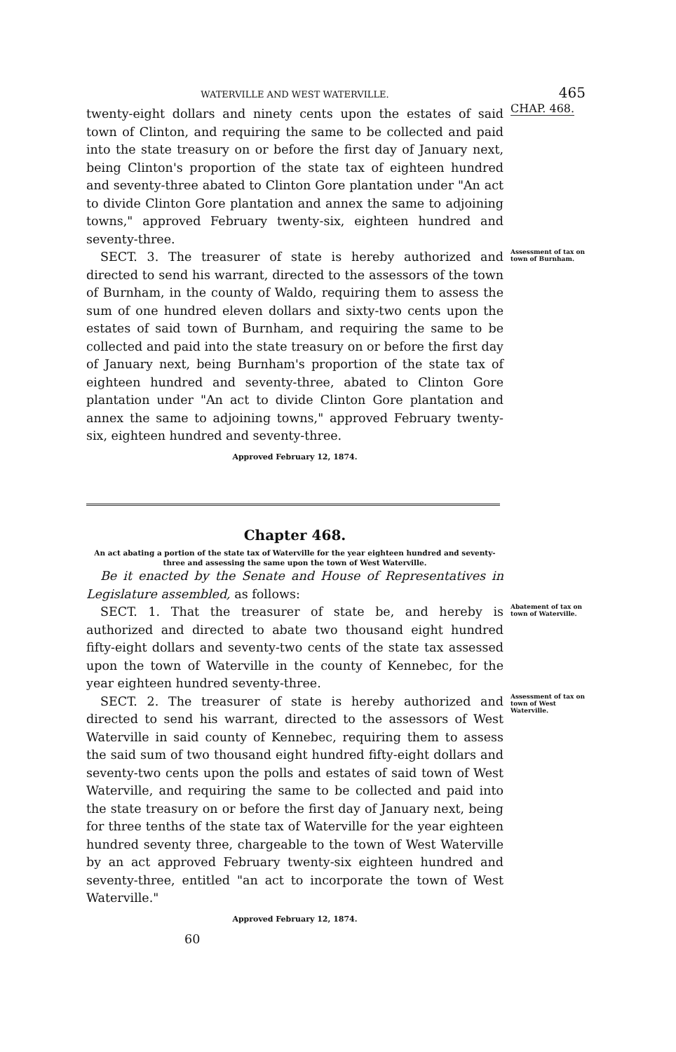WATERVILLE AND WEST WATERVILLE. 465
twenty-eight dollars and ninety cents upon the estates of said town of Clinton, and requiring the same to be collected and paid into the state treasury on or before the first day of January next, being Clinton's proportion of the state tax of eighteen hundred and seventy-three abated to Clinton Gore plantation under "An act to divide Clinton Gore plantation and annex the same to adjoining towns," approved February twenty-six, eighteen hundred and seventy-three.
CHAP. 468.
SECT. 3. The treasurer of state is hereby authorized and directed to send his warrant, directed to the assessors of the town of Burnham, in the county of Waldo, requiring them to assess the sum of one hundred eleven dollars and sixty-two cents upon the estates of said town of Burnham, and requiring the same to be collected and paid into the state treasury on or before the first day of January next, being Burnham's proportion of the state tax of eighteen hundred and seventy-three, abated to Clinton Gore plantation under "An act to divide Clinton Gore plantation and annex the same to adjoining towns," approved February twenty-six, eighteen hundred and seventy-three.
Approved February 12, 1874.
Assessment of tax on town of Burnham.
Chapter 468.
An act abating a portion of the state tax of Waterville for the year eighteen hundred and seventy-three and assessing the same upon the town of West Waterville.
Be it enacted by the Senate and House of Representatives in Legislature assembled, as follows:
SECT. 1. That the treasurer of state be, and hereby is authorized and directed to abate two thousand eight hundred fifty-eight dollars and seventy-two cents of the state tax assessed upon the town of Waterville in the county of Kennebec, for the year eighteen hundred seventy-three.
Abatement of tax on town of Waterville.
SECT. 2. The treasurer of state is hereby authorized and directed to send his warrant, directed to the assessors of West Waterville in said county of Kennebec, requiring them to assess the said sum of two thousand eight hundred fifty-eight dollars and seventy-two cents upon the polls and estates of said town of West Waterville, and requiring the same to be collected and paid into the state treasury on or before the first day of January next, being for three tenths of the state tax of Waterville for the year eighteen hundred seventy three, chargeable to the town of West Waterville by an act approved February twenty-six eighteen hundred and seventy-three, entitled "an act to incorporate the town of West Waterville."
Approved February 12, 1874.
60
Assessment of tax on town of West Waterville.